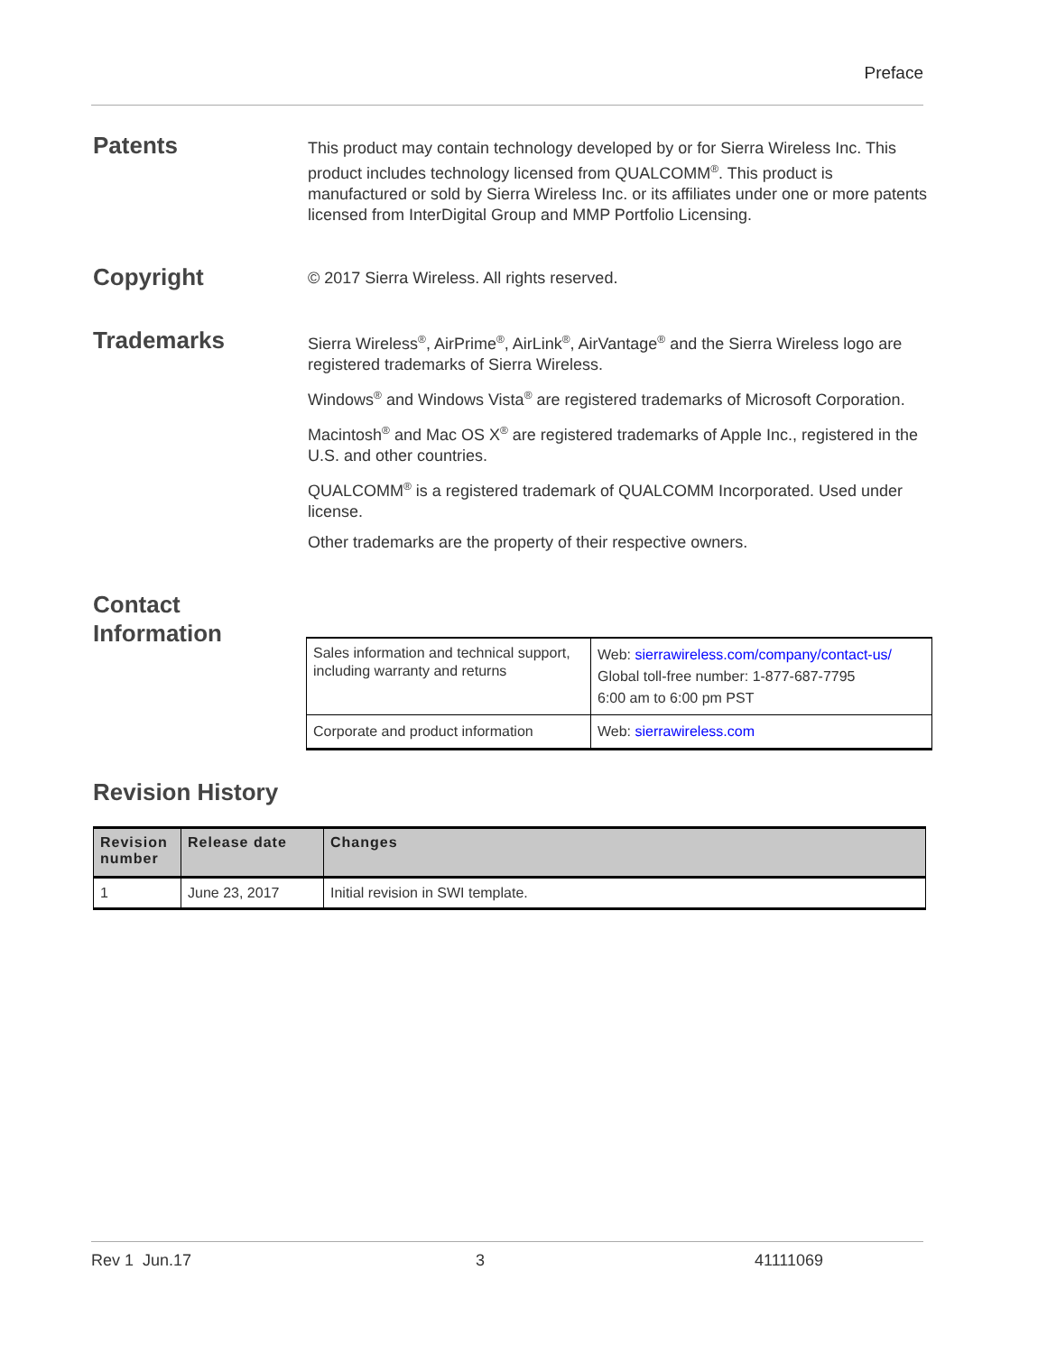Preface
Patents
This product may contain technology developed by or for Sierra Wireless Inc. This product includes technology licensed from QUALCOMM<sup>®</sup>. This product is manufactured or sold by Sierra Wireless Inc. or its affiliates under one or more patents licensed from InterDigital Group and MMP Portfolio Licensing.
Copyright
© 2017 Sierra Wireless. All rights reserved.
Trademarks
Sierra Wireless<sup>®</sup>, AirPrime<sup>®</sup>, AirLink<sup>®</sup>, AirVantage<sup>®</sup> and the Sierra Wireless logo are registered trademarks of Sierra Wireless.
Windows<sup>®</sup> and Windows Vista<sup>®</sup> are registered trademarks of Microsoft Corporation.
Macintosh<sup>®</sup> and Mac OS X<sup>®</sup> are registered trademarks of Apple Inc., registered in the U.S. and other countries.
QUALCOMM<sup>®</sup> is a registered trademark of QUALCOMM Incorporated. Used under license.
Other trademarks are the property of their respective owners.
Contact Information
| Sales information and technical support, including warranty and returns | Web: sierrawireless.com/company/contact-us/ Global toll-free number: 1-877-687-7795 6:00 am to 6:00 pm PST |
| Corporate and product information | Web: sierrawireless.com |
Revision History
| Revision number | Release date | Changes |
| --- | --- | --- |
| 1 | June 23, 2017 | Initial revision in SWI template. |
Rev 1 Jun.17 3 41111069